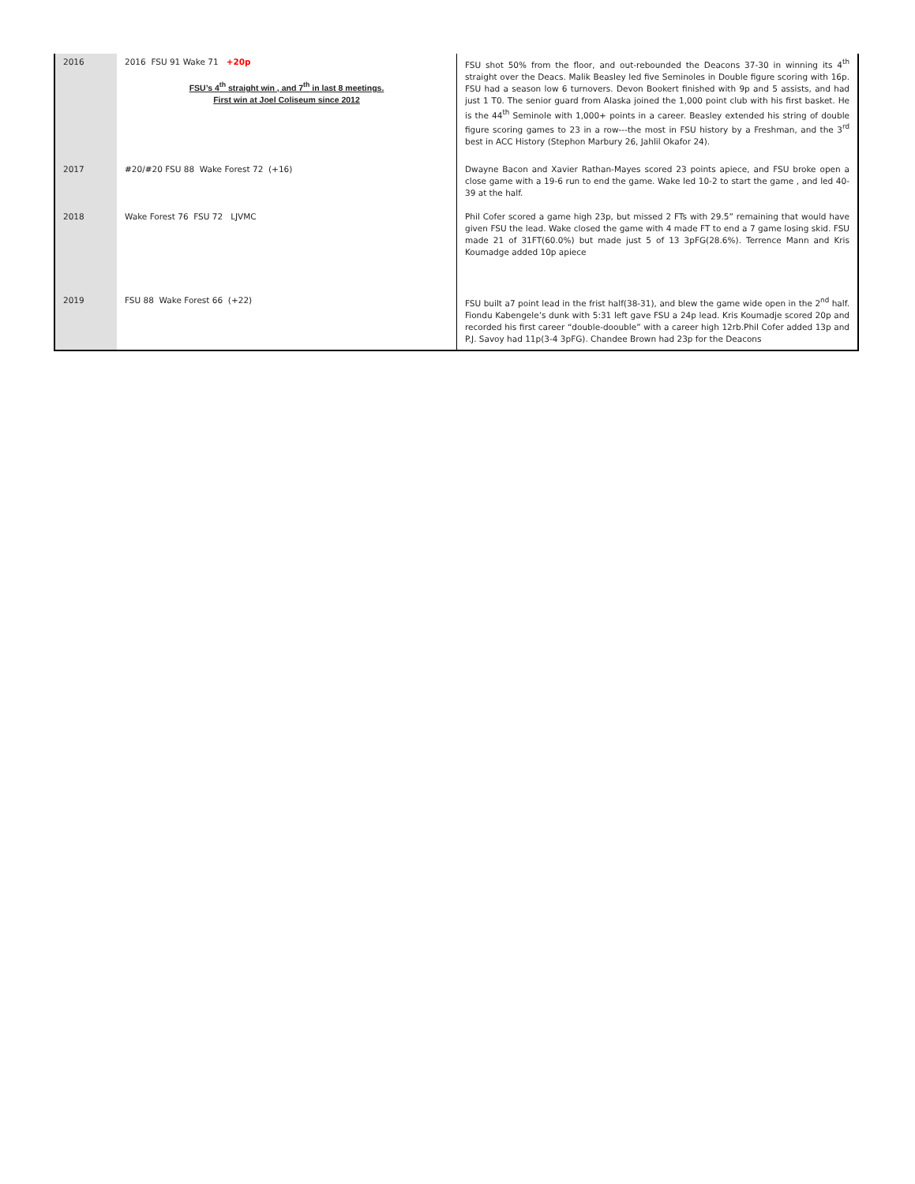| 2016 | 2016 FSU 91 Wake 71 +20p FSU’s 4<sup>th</sup> straight win , and 7<sup>th</sup> in last 8 meetings. First win at Joel Coliseum since 2012 | FSU shot 50% from the floor, and out-rebounded the Deacons 37-30 in winning its 4<sup>th</sup> straight over the Deacs. Malik Beasley led five Seminoles in Double figure scoring with 16p. FSU had a season low 6 turnovers. Devon Bookert finished with 9p and 5 assists, and had just 1 T0. The senior guard from Alaska joined the 1,000 point club with his first basket. He is the 44<sup>th</sup> Seminole with 1,000+ points in a career. Beasley extended his string of double figure scoring games to 23 in a row---the most in FSU history by a Freshman, and the 3<sup>rd</sup> best in ACC History (Stephon Marbury 26, Jahlil Okafor 24). |
| 2017 | #20/#20 FSU 88 Wake Forest 72 (+16) | Dwayne Bacon and Xavier Rathan-Mayes scored 23 points apiece, and FSU broke open a close game with a 19-6 run to end the game. Wake led 10-2 to start the game , and led 40-39 at the half. |
| 2018 | Wake Forest 76 FSU 72 LJVMC | Phil Cofer scored a game high 23p, but missed 2 FTs with 29.5” remaining that would have given FSU the lead. Wake closed the game with 4 made FT to end a 7 game losing skid. FSU made 21 of 31FT(60.0%) but made just 5 of 13 3pFG(28.6%). Terrence Mann and Kris Koumadge added 10p apiece |
| 2019 | FSU 88 Wake Forest 66 (+22) | FSU built a7 point lead in the frist half(38-31), and blew the game wide open in the 2<sup>nd</sup> half. Fiondu Kabengele’s dunk with 5:31 left gave FSU a 24p lead. Kris Koumadje scored 20p and recorded his first career “double-doouble” with a career high 12rb.Phil Cofer added 13p and P.J. Savoy had 11p(3-4 3pFG). Chandee Brown had 23p for the Deacons |